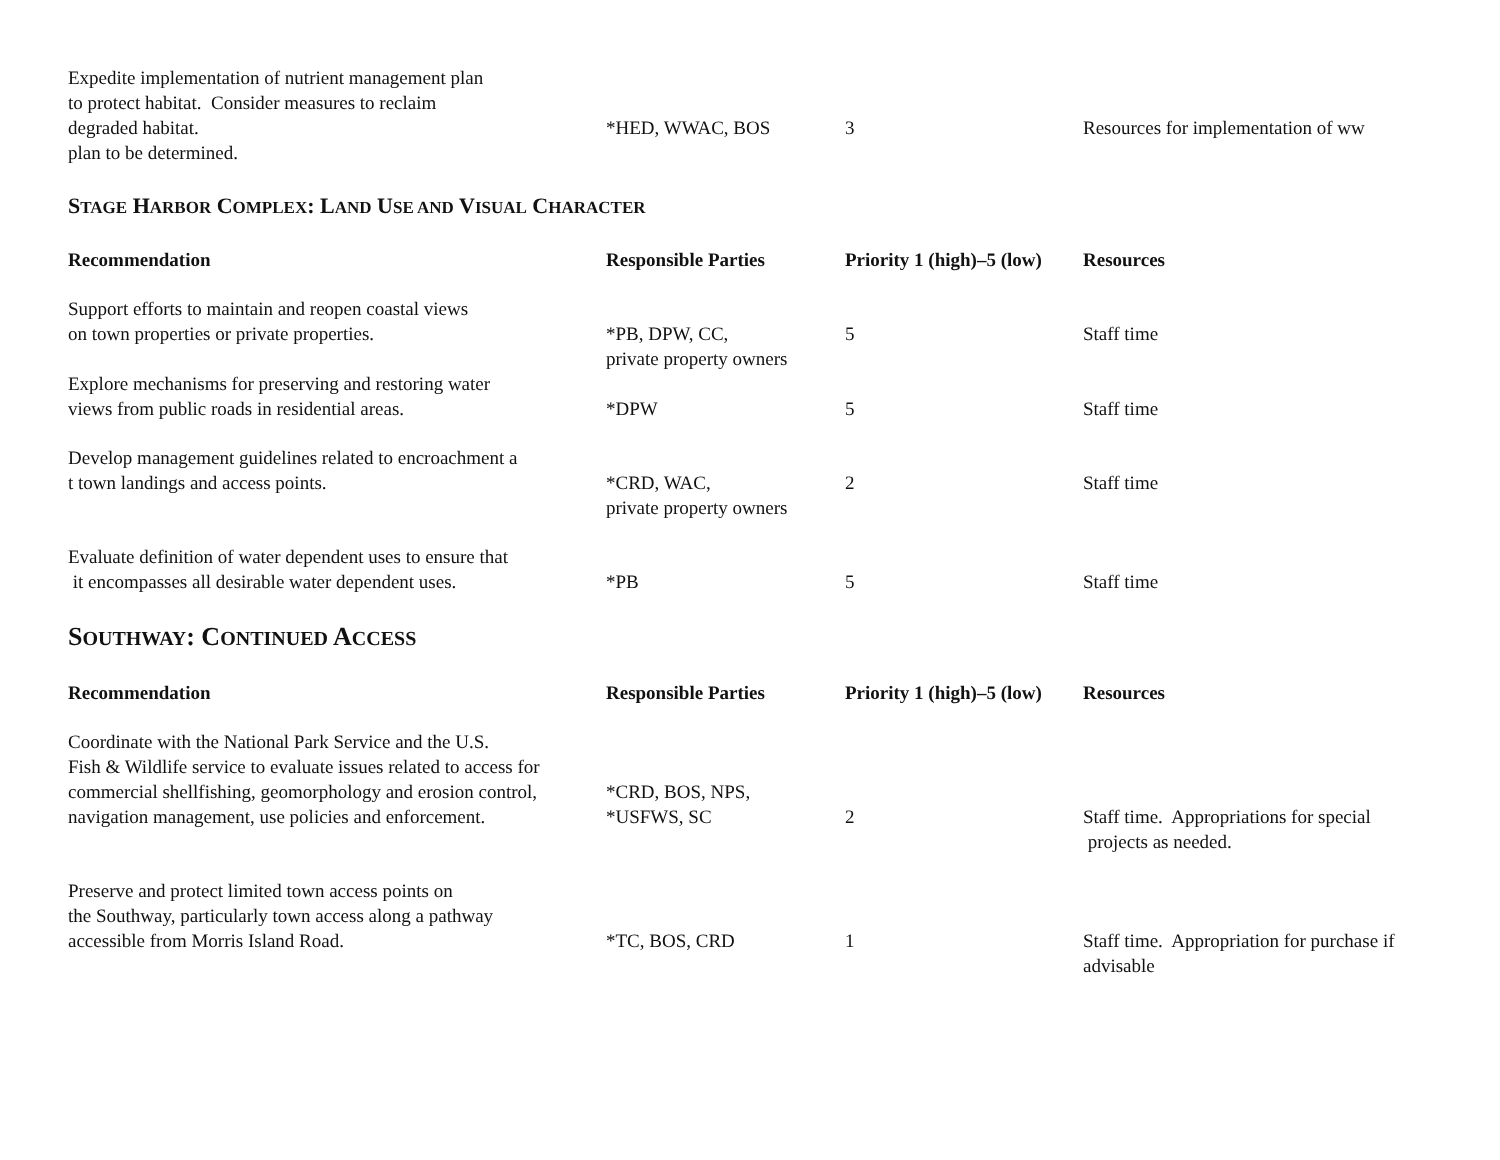| Expedite implementation of nutrient management plan to protect habitat. Consider measures to reclaim degraded habitat. plan to be determined. | *HED, WWAC, BOS | 3 | Resources for implementation of ww |
STAGE HARBOR COMPLEX: LAND USE AND VISUAL CHARACTER
| Recommendation | Responsible Parties | Priority 1 (high)–5 (low) | Resources |
| --- | --- | --- | --- |
| Support efforts to maintain and reopen coastal views on town properties or private properties. | *PB, DPW, CC, private property owners | 5 | Staff time |
| Explore mechanisms for preserving and restoring water views from public roads in residential areas. | *DPW | 5 | Staff time |
| Develop management guidelines related to encroachment a t town landings and access points. | *CRD, WAC, private property owners | 2 | Staff time |
| Evaluate definition of water dependent uses to ensure that it encompasses all desirable water dependent uses. | *PB | 5 | Staff time |
SOUTHWAY: CONTINUED ACCESS
| Recommendation | Responsible Parties | Priority 1 (high)–5 (low) | Resources |
| --- | --- | --- | --- |
| Coordinate with the National Park Service and the U.S. Fish & Wildlife service to evaluate issues related to access for commercial shellfishing, geomorphology and erosion control, navigation management, use policies and enforcement. | *CRD, BOS, NPS, *USFWS, SC | 2 | Staff time. Appropriations for special projects as needed. |
| Preserve and protect limited town access points on the Southway, particularly town access along a pathway accessible from Morris Island Road. | *TC, BOS, CRD | 1 | Staff time. Appropriation for purchase if advisable |